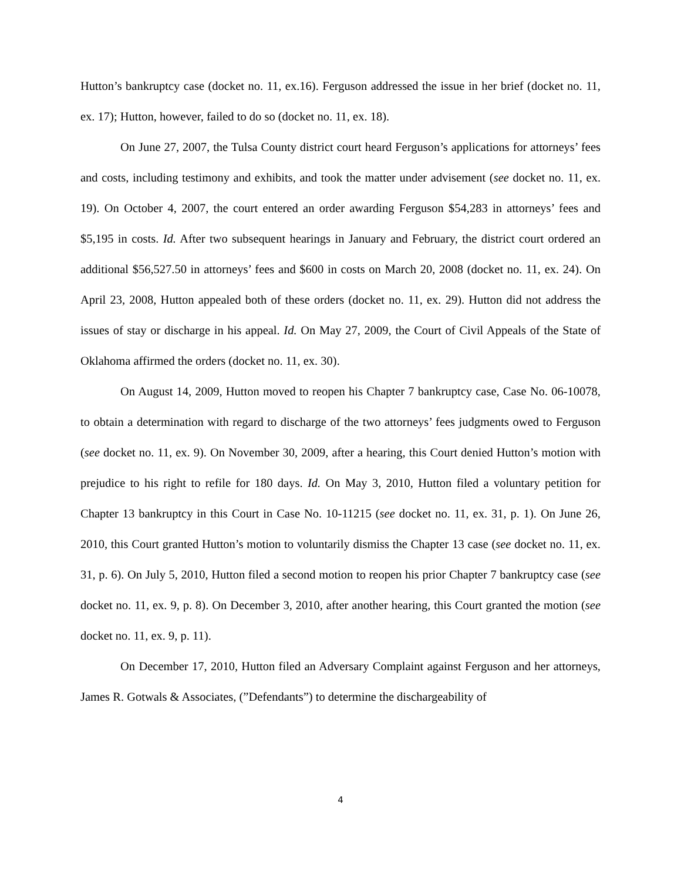Hutton’s bankruptcy case (docket no. 11, ex.16). Ferguson addressed the issue in her brief (docket no. 11, ex. 17); Hutton, however, failed to do so (docket no. 11, ex. 18).
On June 27, 2007, the Tulsa County district court heard Ferguson’s applications for attorneys’ fees and costs, including testimony and exhibits, and took the matter under advisement (see docket no. 11, ex. 19). On October 4, 2007, the court entered an order awarding Ferguson $54,283 in attorneys’ fees and $5,195 in costs. Id. After two subsequent hearings in January and February, the district court ordered an additional $56,527.50 in attorneys’ fees and $600 in costs on March 20, 2008 (docket no. 11, ex. 24). On April 23, 2008, Hutton appealed both of these orders (docket no. 11, ex. 29). Hutton did not address the issues of stay or discharge in his appeal. Id. On May 27, 2009, the Court of Civil Appeals of the State of Oklahoma affirmed the orders (docket no. 11, ex. 30).
On August 14, 2009, Hutton moved to reopen his Chapter 7 bankruptcy case, Case No. 06-10078, to obtain a determination with regard to discharge of the two attorneys’ fees judgments owed to Ferguson (see docket no. 11, ex. 9). On November 30, 2009, after a hearing, this Court denied Hutton’s motion with prejudice to his right to refile for 180 days. Id. On May 3, 2010, Hutton filed a voluntary petition for Chapter 13 bankruptcy in this Court in Case No. 10-11215 (see docket no. 11, ex. 31, p. 1). On June 26, 2010, this Court granted Hutton’s motion to voluntarily dismiss the Chapter 13 case (see docket no. 11, ex. 31, p. 6). On July 5, 2010, Hutton filed a second motion to reopen his prior Chapter 7 bankruptcy case (see docket no. 11, ex. 9, p. 8). On December 3, 2010, after another hearing, this Court granted the motion (see docket no. 11, ex. 9, p. 11).
On December 17, 2010, Hutton filed an Adversary Complaint against Ferguson and her attorneys, James R. Gotwals & Associates, (”Defendants”) to determine the dischargeability of
4